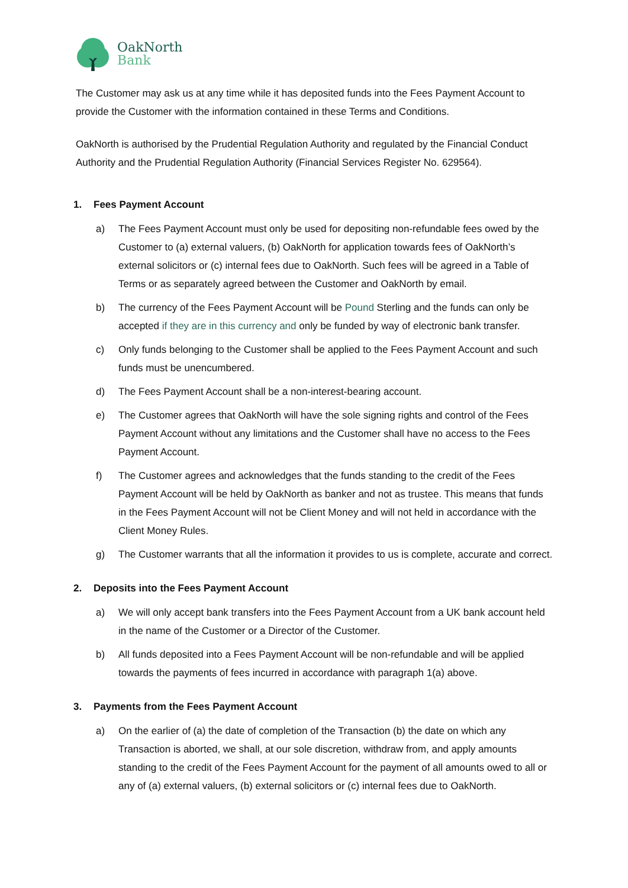OakNorth
Bank
The Customer may ask us at any time while it has deposited funds into the Fees Payment Account to provide the Customer with the information contained in these Terms and Conditions.
OakNorth is authorised by the Prudential Regulation Authority and regulated by the Financial Conduct Authority and the Prudential Regulation Authority (Financial Services Register No. 629564).
1. Fees Payment Account
a) The Fees Payment Account must only be used for depositing non-refundable fees owed by the Customer to (a) external valuers, (b) OakNorth for application towards fees of OakNorth’s external solicitors or (c) internal fees due to OakNorth. Such fees will be agreed in a Table of Terms or as separately agreed between the Customer and OakNorth by email.
b) The currency of the Fees Payment Account will be Pound Sterling and the funds can only be accepted if they are in this currency and only be funded by way of electronic bank transfer.
c) Only funds belonging to the Customer shall be applied to the Fees Payment Account and such funds must be unencumbered.
d) The Fees Payment Account shall be a non-interest-bearing account.
e) The Customer agrees that OakNorth will have the sole signing rights and control of the Fees Payment Account without any limitations and the Customer shall have no access to the Fees Payment Account.
f) The Customer agrees and acknowledges that the funds standing to the credit of the Fees Payment Account will be held by OakNorth as banker and not as trustee. This means that funds in the Fees Payment Account will not be Client Money and will not held in accordance with the Client Money Rules.
g) The Customer warrants that all the information it provides to us is complete, accurate and correct.
2. Deposits into the Fees Payment Account
a) We will only accept bank transfers into the Fees Payment Account from a UK bank account held in the name of the Customer or a Director of the Customer.
b) All funds deposited into a Fees Payment Account will be non-refundable and will be applied towards the payments of fees incurred in accordance with paragraph 1(a) above.
3. Payments from the Fees Payment Account
a) On the earlier of (a) the date of completion of the Transaction (b) the date on which any Transaction is aborted, we shall, at our sole discretion, withdraw from, and apply amounts standing to the credit of the Fees Payment Account for the payment of all amounts owed to all or any of (a) external valuers, (b) external solicitors or (c) internal fees due to OakNorth.